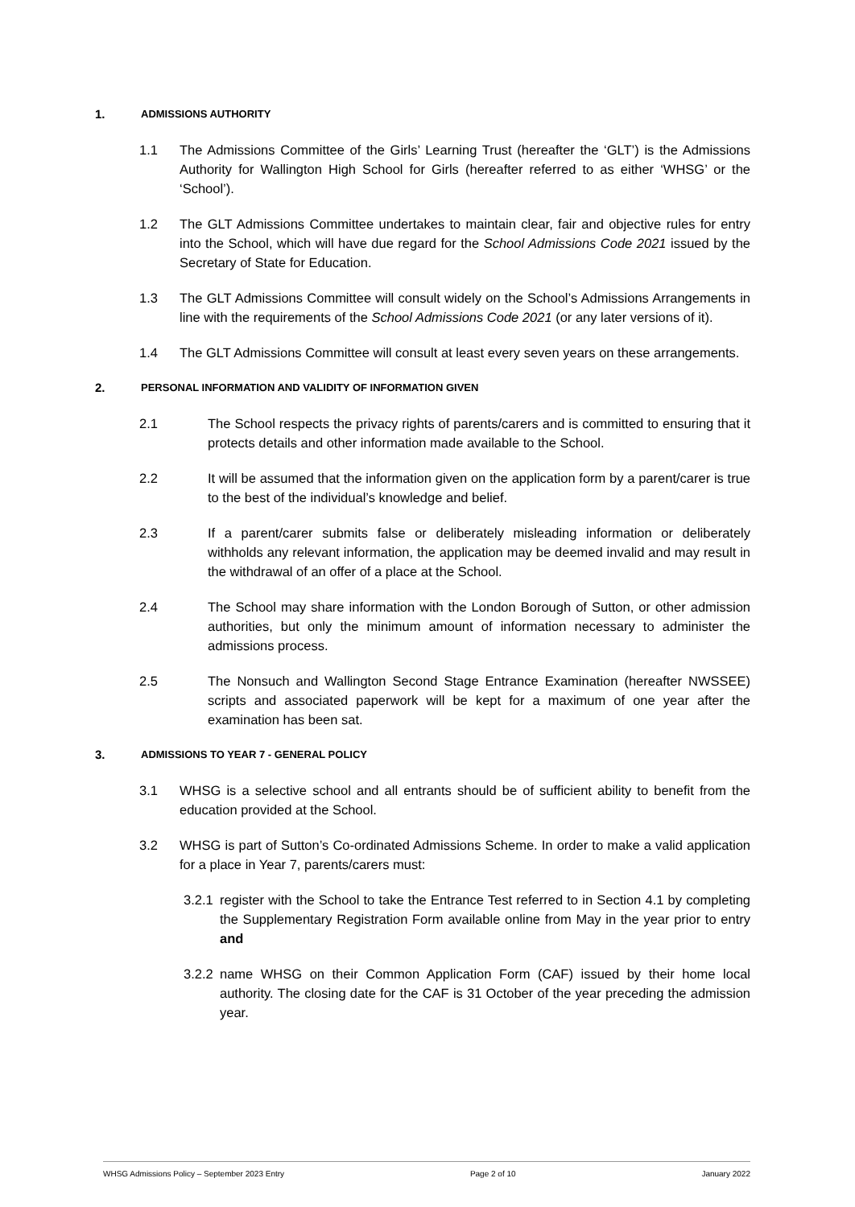1. ADMISSIONS AUTHORITY
1.1 The Admissions Committee of the Girls’ Learning Trust (hereafter the ‘GLT’) is the Admissions Authority for Wallington High School for Girls (hereafter referred to as either ‘WHSG’ or the ‘School’).
1.2 The GLT Admissions Committee undertakes to maintain clear, fair and objective rules for entry into the School, which will have due regard for the School Admissions Code 2021 issued by the Secretary of State for Education.
1.3 The GLT Admissions Committee will consult widely on the School’s Admissions Arrangements in line with the requirements of the School Admissions Code 2021 (or any later versions of it).
1.4 The GLT Admissions Committee will consult at least every seven years on these arrangements.
2. PERSONAL INFORMATION AND VALIDITY OF INFORMATION GIVEN
2.1 The School respects the privacy rights of parents/carers and is committed to ensuring that it protects details and other information made available to the School.
2.2 It will be assumed that the information given on the application form by a parent/carer is true to the best of the individual’s knowledge and belief.
2.3 If a parent/carer submits false or deliberately misleading information or deliberately withholds any relevant information, the application may be deemed invalid and may result in the withdrawal of an offer of a place at the School.
2.4 The School may share information with the London Borough of Sutton, or other admission authorities, but only the minimum amount of information necessary to administer the admissions process.
2.5 The Nonsuch and Wallington Second Stage Entrance Examination (hereafter NWSSEE) scripts and associated paperwork will be kept for a maximum of one year after the examination has been sat.
3. ADMISSIONS TO YEAR 7 - GENERAL POLICY
3.1 WHSG is a selective school and all entrants should be of sufficient ability to benefit from the education provided at the School.
3.2 WHSG is part of Sutton’s Co-ordinated Admissions Scheme. In order to make a valid application for a place in Year 7, parents/carers must:
3.2.1 register with the School to take the Entrance Test referred to in Section 4.1 by completing the Supplementary Registration Form available online from May in the year prior to entry and
3.2.2 name WHSG on their Common Application Form (CAF) issued by their home local authority. The closing date for the CAF is 31 October of the year preceding the admission year.
WHSG Admissions Policy – September 2023 Entry Page 2 of 10 January 2022